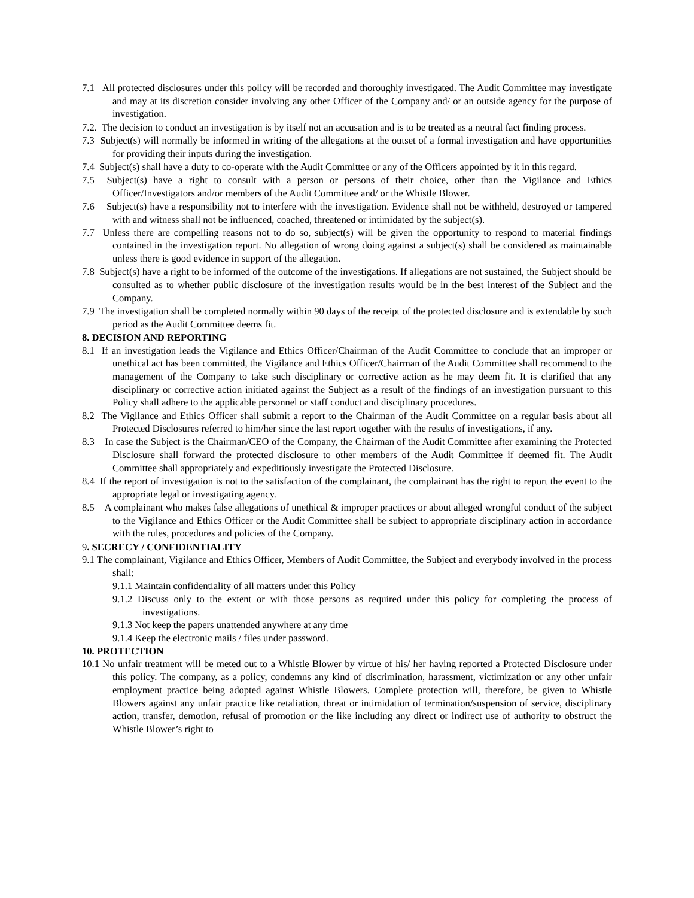7.1 All protected disclosures under this policy will be recorded and thoroughly investigated. The Audit Committee may investigate and may at its discretion consider involving any other Officer of the Company and/ or an outside agency for the purpose of investigation.
7.2. The decision to conduct an investigation is by itself not an accusation and is to be treated as a neutral fact finding process.
7.3 Subject(s) will normally be informed in writing of the allegations at the outset of a formal investigation and have opportunities for providing their inputs during the investigation.
7.4 Subject(s) shall have a duty to co-operate with the Audit Committee or any of the Officers appointed by it in this regard.
7.5 Subject(s) have a right to consult with a person or persons of their choice, other than the Vigilance and Ethics Officer/Investigators and/or members of the Audit Committee and/ or the Whistle Blower.
7.6 Subject(s) have a responsibility not to interfere with the investigation. Evidence shall not be withheld, destroyed or tampered with and witness shall not be influenced, coached, threatened or intimidated by the subject(s).
7.7 Unless there are compelling reasons not to do so, subject(s) will be given the opportunity to respond to material findings contained in the investigation report. No allegation of wrong doing against a subject(s) shall be considered as maintainable unless there is good evidence in support of the allegation.
7.8 Subject(s) have a right to be informed of the outcome of the investigations. If allegations are not sustained, the Subject should be consulted as to whether public disclosure of the investigation results would be in the best interest of the Subject and the Company.
7.9 The investigation shall be completed normally within 90 days of the receipt of the protected disclosure and is extendable by such period as the Audit Committee deems fit.
8. DECISION AND REPORTING
8.1 If an investigation leads the Vigilance and Ethics Officer/Chairman of the Audit Committee to conclude that an improper or unethical act has been committed, the Vigilance and Ethics Officer/Chairman of the Audit Committee shall recommend to the management of the Company to take such disciplinary or corrective action as he may deem fit. It is clarified that any disciplinary or corrective action initiated against the Subject as a result of the findings of an investigation pursuant to this Policy shall adhere to the applicable personnel or staff conduct and disciplinary procedures.
8.2 The Vigilance and Ethics Officer shall submit a report to the Chairman of the Audit Committee on a regular basis about all Protected Disclosures referred to him/her since the last report together with the results of investigations, if any.
8.3 In case the Subject is the Chairman/CEO of the Company, the Chairman of the Audit Committee after examining the Protected Disclosure shall forward the protected disclosure to other members of the Audit Committee if deemed fit. The Audit Committee shall appropriately and expeditiously investigate the Protected Disclosure.
8.4 If the report of investigation is not to the satisfaction of the complainant, the complainant has the right to report the event to the appropriate legal or investigating agency.
8.5 A complainant who makes false allegations of unethical & improper practices or about alleged wrongful conduct of the subject to the Vigilance and Ethics Officer or the Audit Committee shall be subject to appropriate disciplinary action in accordance with the rules, procedures and policies of the Company.
9. SECRECY / CONFIDENTIALITY
9.1 The complainant, Vigilance and Ethics Officer, Members of Audit Committee, the Subject and everybody involved in the process shall:
9.1.1 Maintain confidentiality of all matters under this Policy
9.1.2 Discuss only to the extent or with those persons as required under this policy for completing the process of investigations.
9.1.3 Not keep the papers unattended anywhere at any time
9.1.4 Keep the electronic mails / files under password.
10. PROTECTION
10.1 No unfair treatment will be meted out to a Whistle Blower by virtue of his/ her having reported a Protected Disclosure under this policy. The company, as a policy, condemns any kind of discrimination, harassment, victimization or any other unfair employment practice being adopted against Whistle Blowers. Complete protection will, therefore, be given to Whistle Blowers against any unfair practice like retaliation, threat or intimidation of termination/suspension of service, disciplinary action, transfer, demotion, refusal of promotion or the like including any direct or indirect use of authority to obstruct the Whistle Blower’s right to